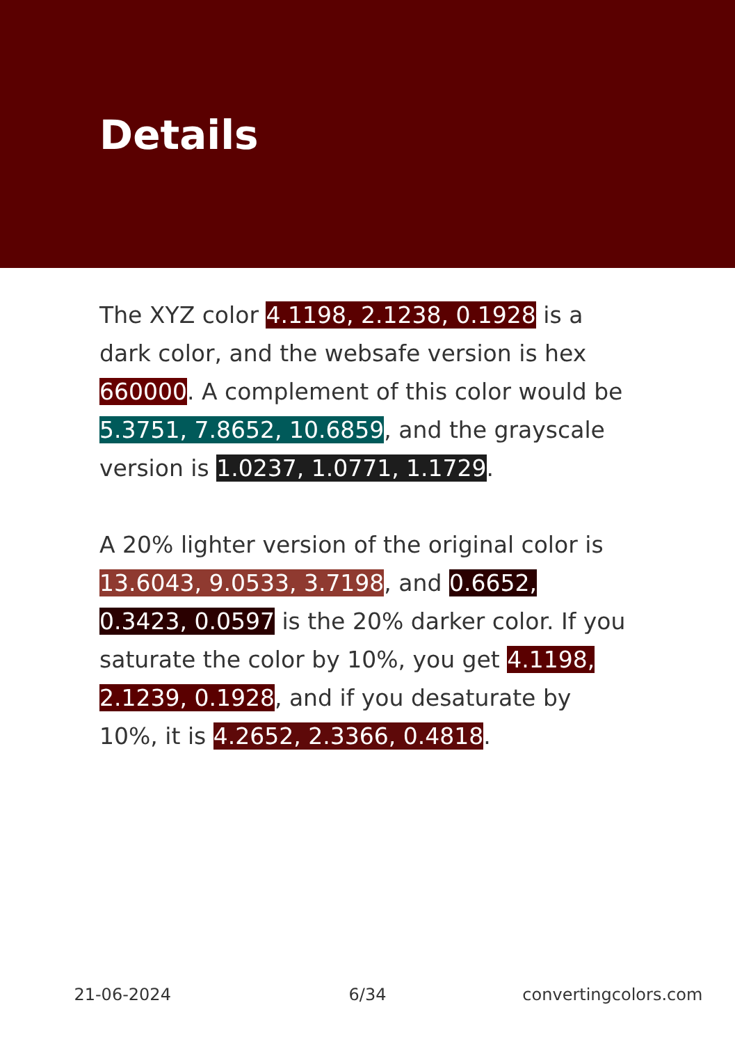Details
The XYZ color 4.1198, 2.1238, 0.1928 is a dark color, and the websafe version is hex 660000. A complement of this color would be 5.3751, 7.8652, 10.6859, and the grayscale version is 1.0237, 1.0771, 1.1729.
A 20% lighter version of the original color is 13.6043, 9.0533, 3.7198, and 0.6652, 0.3423, 0.0597 is the 20% darker color. If you saturate the color by 10%, you get 4.1198, 2.1239, 0.1928, and if you desaturate by 10%, it is 4.2652, 2.3366, 0.4818.
21-06-2024 6/34 convertingcolors.com